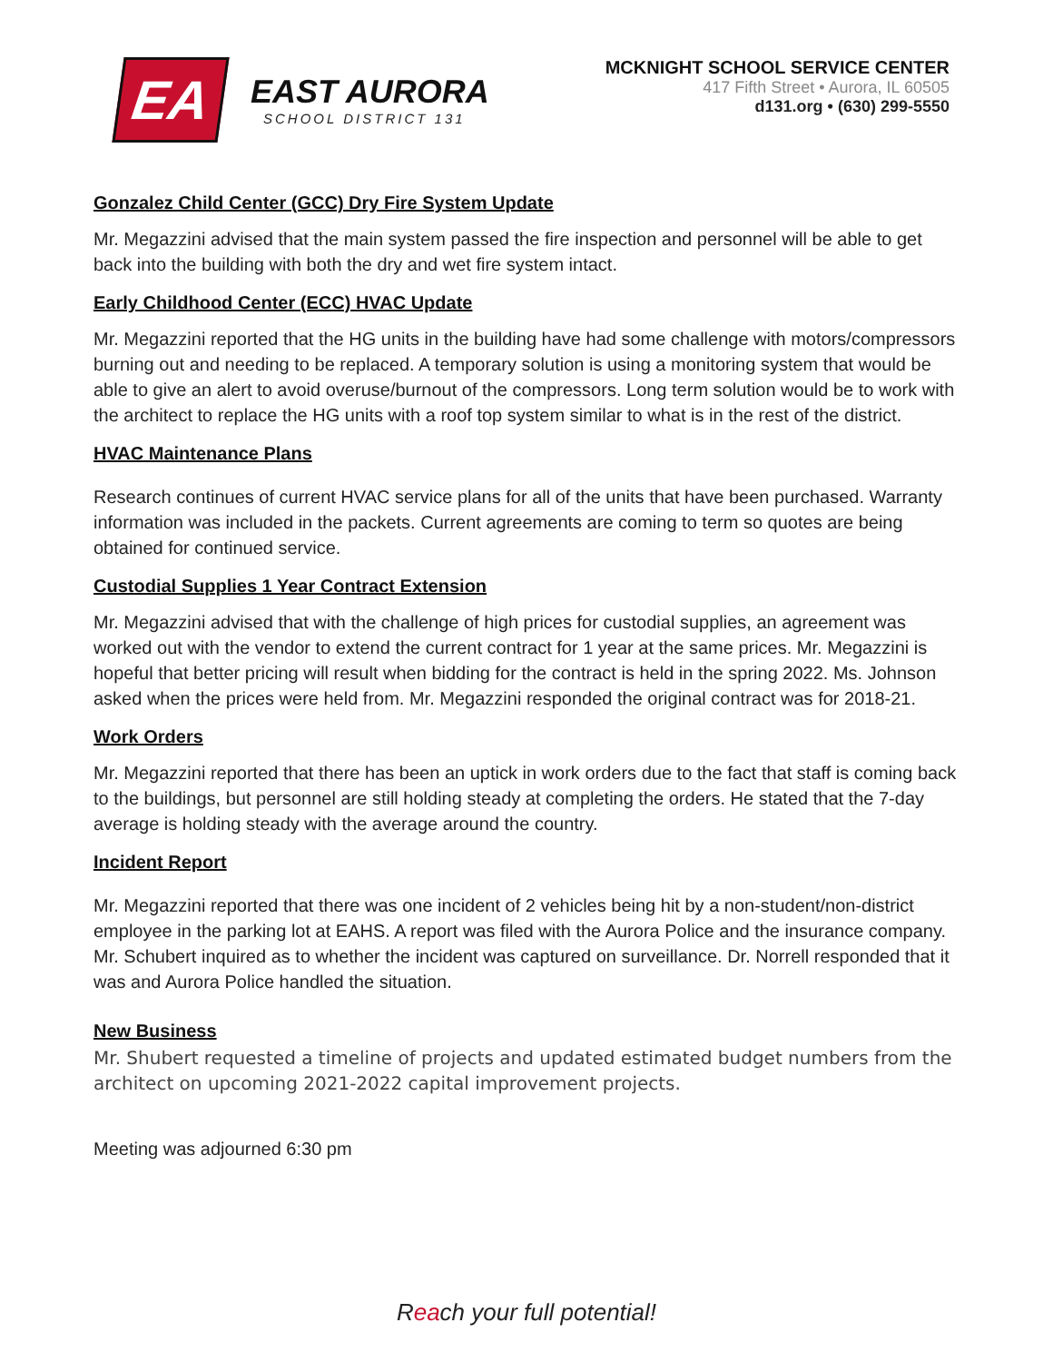EA
EAST AURORA
SCHOOL DISTRICT 131
MCKNIGHT SCHOOL SERVICE CENTER
417 Fifth Street • Aurora, IL 60505
d131.org • (630) 299-5550
Gonzalez Child Center (GCC) Dry Fire System Update
Mr. Megazzini advised that the main system passed the fire inspection and personnel will be able to get back into the building with both the dry and wet fire system intact.
Early Childhood Center (ECC) HVAC Update
Mr. Megazzini reported that the HG units in the building have had some challenge with motors/compressors burning out and needing to be replaced. A temporary solution is using a monitoring system that would be able to give an alert to avoid overuse/burnout of the compressors. Long term solution would be to work with the architect to replace the HG units with a roof top system similar to what is in the rest of the district.
HVAC Maintenance Plans
Research continues of current HVAC service plans for all of the units that have been purchased. Warranty information was included in the packets. Current agreements are coming to term so quotes are being obtained for continued service.
Custodial Supplies 1 Year Contract Extension
Mr. Megazzini advised that with the challenge of high prices for custodial supplies, an agreement was worked out with the vendor to extend the current contract for 1 year at the same prices. Mr. Megazzini is hopeful that better pricing will result when bidding for the contract is held in the spring 2022. Ms. Johnson asked when the prices were held from. Mr. Megazzini responded the original contract was for 2018-21.
Work Orders
Mr. Megazzini reported that there has been an uptick in work orders due to the fact that staff is coming back to the buildings, but personnel are still holding steady at completing the orders. He stated that the 7-day average is holding steady with the average around the country.
Incident Report
Mr. Megazzini reported that there was one incident of 2 vehicles being hit by a non-student/non-district employee in the parking lot at EAHS. A report was filed with the Aurora Police and the insurance company. Mr. Schubert inquired as to whether the incident was captured on surveillance. Dr. Norrell responded that it was and Aurora Police handled the situation.
New Business
Mr. Shubert requested a timeline of projects and updated estimated budget numbers from the architect on upcoming 2021-2022 capital improvement projects.
Meeting was adjourned 6:30 pm
Reach your full potential!